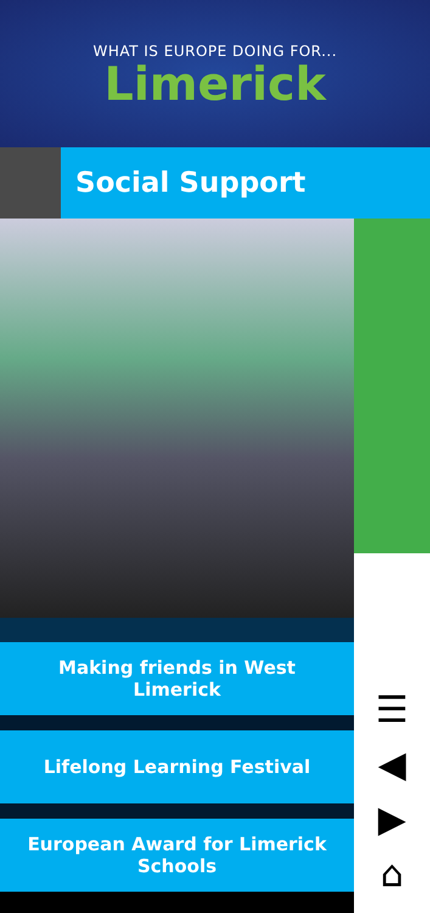WHAT IS EUROPE DOING FOR...
Limerick
Social Support
Making friends in West
Limerick
Lifelong Learning Festival
European Award for Limerick
Schools
☰
◀
▶
⌂